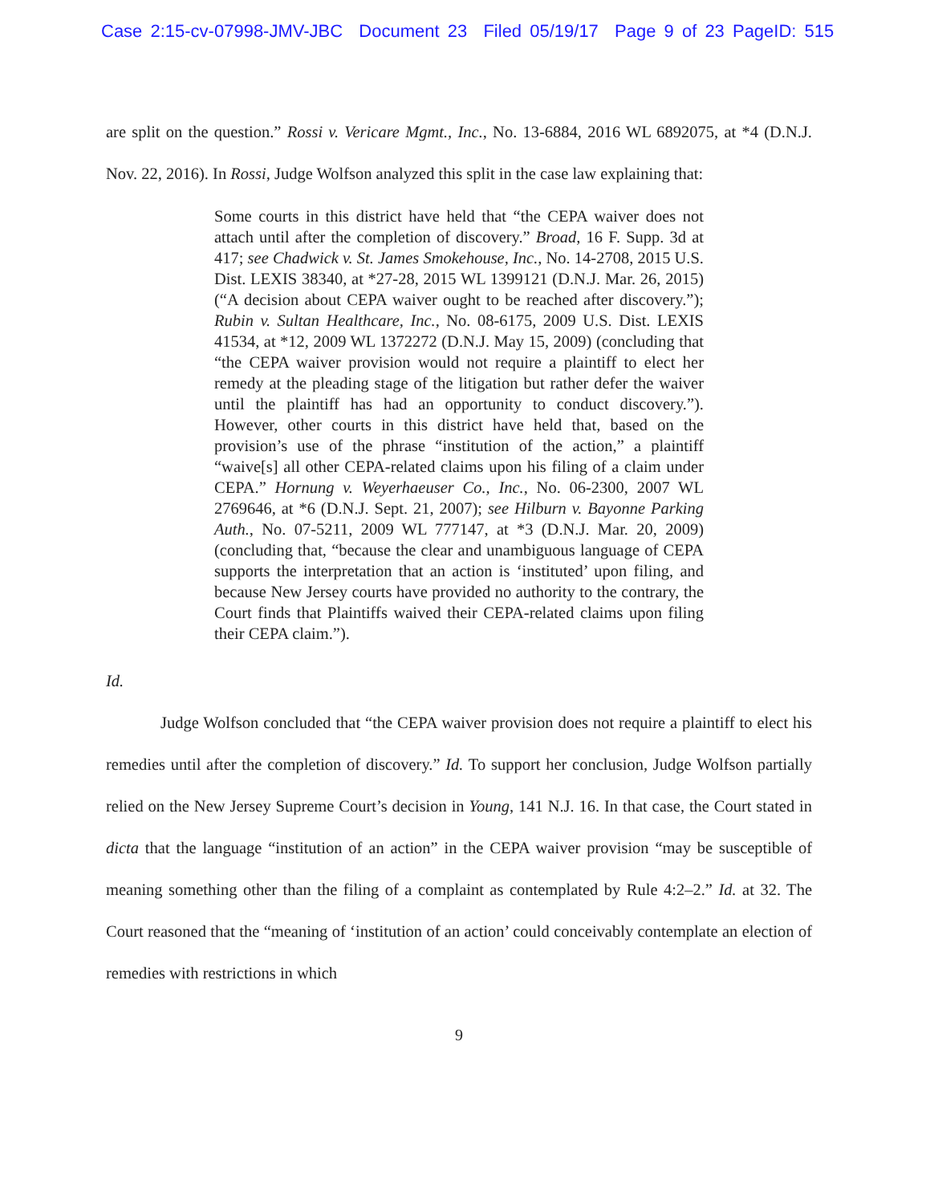Case 2:15-cv-07998-JMV-JBC Document 23 Filed 05/19/17 Page 9 of 23 PageID: 515
are split on the question.” Rossi v. Vericare Mgmt., Inc., No. 13-6884, 2016 WL 6892075, at *4 (D.N.J. Nov. 22, 2016). In Rossi, Judge Wolfson analyzed this split in the case law explaining that:
Some courts in this district have held that “the CEPA waiver does not attach until after the completion of discovery.” Broad, 16 F. Supp. 3d at 417; see Chadwick v. St. James Smokehouse, Inc., No. 14-2708, 2015 U.S. Dist. LEXIS 38340, at *27-28, 2015 WL 1399121 (D.N.J. Mar. 26, 2015) (“A decision about CEPA waiver ought to be reached after discovery.”); Rubin v. Sultan Healthcare, Inc., No. 08-6175, 2009 U.S. Dist. LEXIS 41534, at *12, 2009 WL 1372272 (D.N.J. May 15, 2009) (concluding that “the CEPA waiver provision would not require a plaintiff to elect her remedy at the pleading stage of the litigation but rather defer the waiver until the plaintiff has had an opportunity to conduct discovery.”). However, other courts in this district have held that, based on the provision’s use of the phrase “institution of the action,” a plaintiff “waive[s] all other CEPA-related claims upon his filing of a claim under CEPA.” Hornung v. Weyerhaeuser Co., Inc., No. 06-2300, 2007 WL 2769646, at *6 (D.N.J. Sept. 21, 2007); see Hilburn v. Bayonne Parking Auth., No. 07-5211, 2009 WL 777147, at *3 (D.N.J. Mar. 20, 2009) (concluding that, “because the clear and unambiguous language of CEPA supports the interpretation that an action is ‘instituted’ upon filing, and because New Jersey courts have provided no authority to the contrary, the Court finds that Plaintiffs waived their CEPA-related claims upon filing their CEPA claim.”).
Id.
Judge Wolfson concluded that “the CEPA waiver provision does not require a plaintiff to elect his remedies until after the completion of discovery.” Id. To support her conclusion, Judge Wolfson partially relied on the New Jersey Supreme Court’s decision in Young, 141 N.J. 16. In that case, the Court stated in dicta that the language “institution of an action” in the CEPA waiver provision “may be susceptible of meaning something other than the filing of a complaint as contemplated by Rule 4:2–2.” Id. at 32. The Court reasoned that the “meaning of ‘institution of an action’ could conceivably contemplate an election of remedies with restrictions in which
9